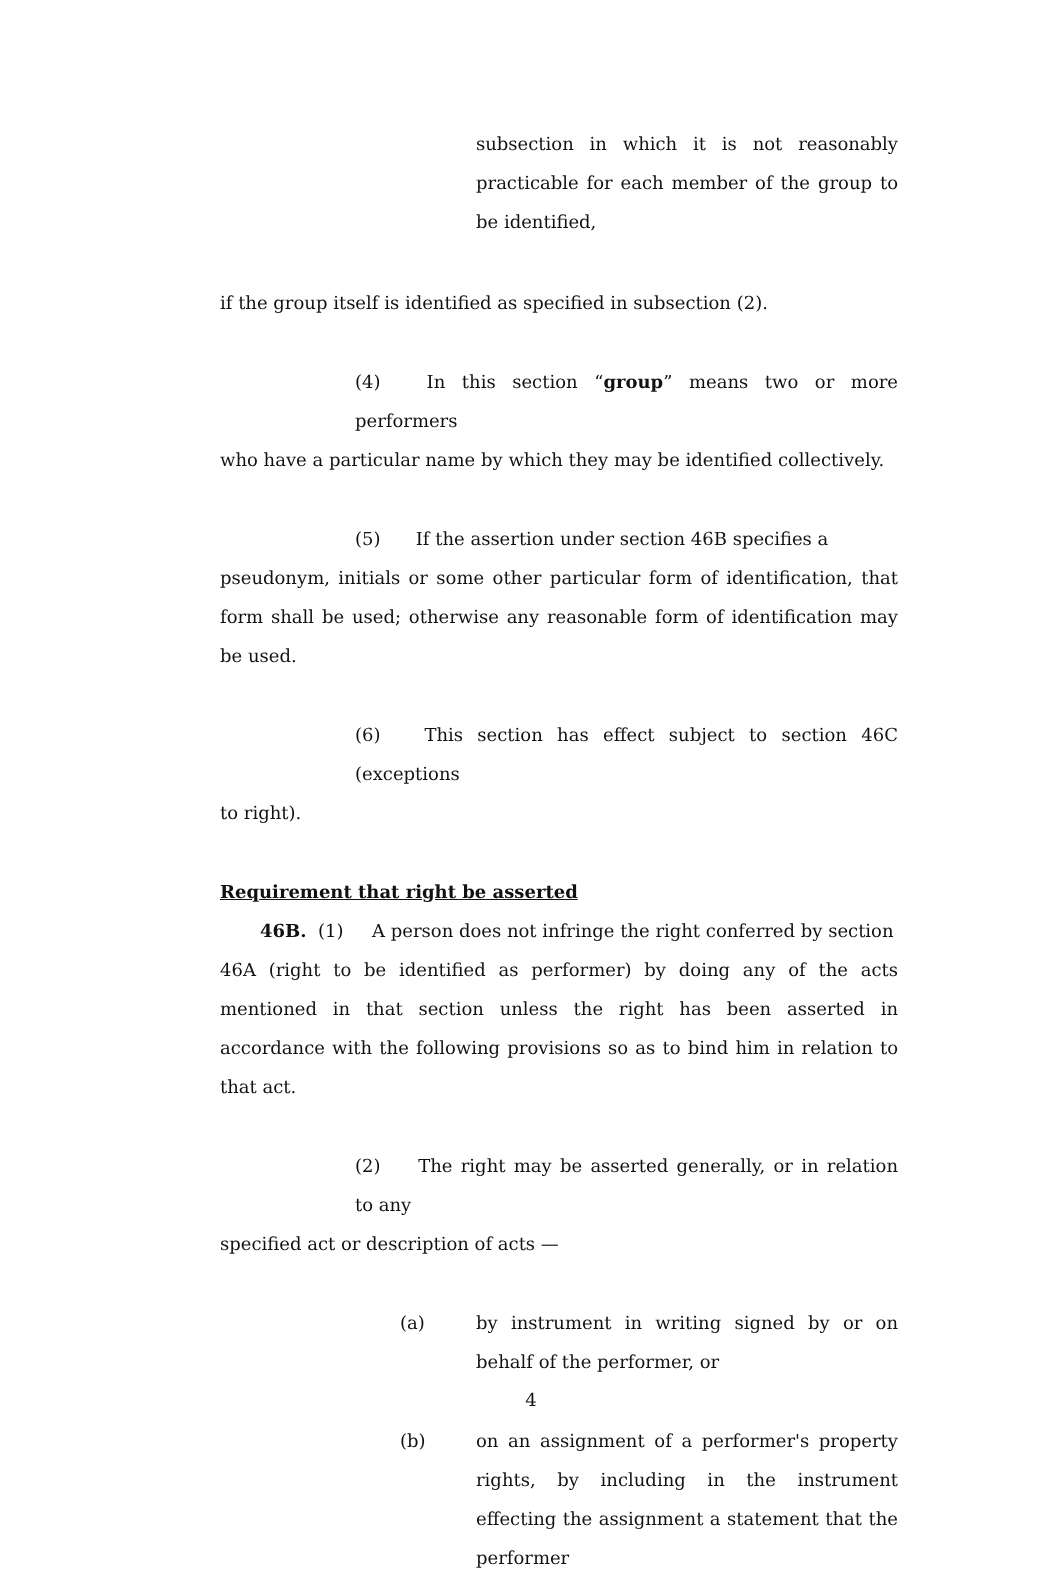subsection in which it is not reasonably practicable for each member of the group to be identified,
if the group itself is identified as specified in subsection (2).
(4) In this section “group” means two or more performers
who have a particular name by which they may be identified collectively.
(5) If the assertion under section 46B specifies a
pseudonym, initials or some other particular form of identification, that form shall be used; otherwise any reasonable form of identification may be used.
(6) This section has effect subject to section 46C (exceptions
to right).
Requirement that right be asserted
46B. (1) A person does not infringe the right conferred by section
46A (right to be identified as performer) by doing any of the acts mentioned in that section unless the right has been asserted in accordance with the following provisions so as to bind him in relation to that act.
(2) The right may be asserted generally, or in relation to any
specified act or description of acts —
(a) by instrument in writing signed by or on behalf of the performer, or
(b) on an assignment of a performer's property rights, by including in the instrument effecting the assignment a statement that the performer
4